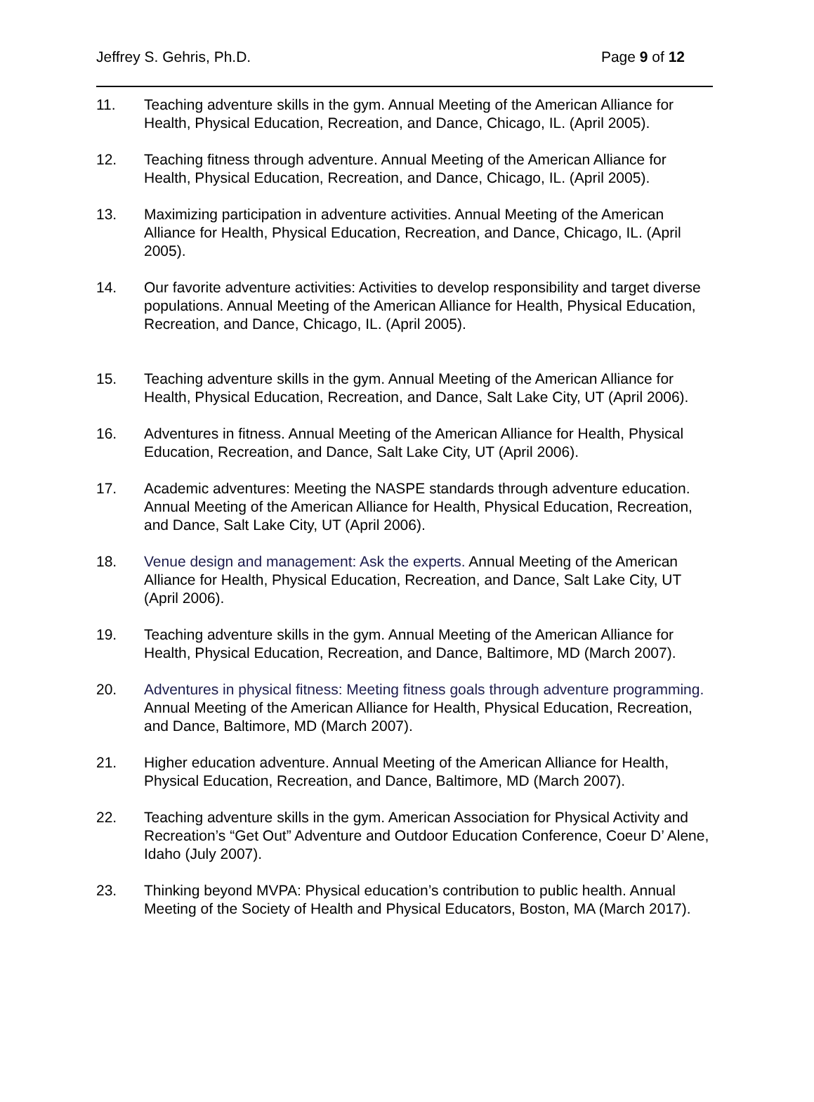Jeffrey S. Gehris, Ph.D. Page 9 of 12
11. Teaching adventure skills in the gym. Annual Meeting of the American Alliance for Health, Physical Education, Recreation, and Dance, Chicago, IL. (April 2005).
12. Teaching fitness through adventure. Annual Meeting of the American Alliance for Health, Physical Education, Recreation, and Dance, Chicago, IL. (April 2005).
13. Maximizing participation in adventure activities. Annual Meeting of the American Alliance for Health, Physical Education, Recreation, and Dance, Chicago, IL. (April 2005).
14. Our favorite adventure activities: Activities to develop responsibility and target diverse populations. Annual Meeting of the American Alliance for Health, Physical Education, Recreation, and Dance, Chicago, IL. (April 2005).
15. Teaching adventure skills in the gym. Annual Meeting of the American Alliance for Health, Physical Education, Recreation, and Dance, Salt Lake City, UT (April 2006).
16. Adventures in fitness. Annual Meeting of the American Alliance for Health, Physical Education, Recreation, and Dance, Salt Lake City, UT (April 2006).
17. Academic adventures: Meeting the NASPE standards through adventure education. Annual Meeting of the American Alliance for Health, Physical Education, Recreation, and Dance, Salt Lake City, UT (April 2006).
18. Venue design and management: Ask the experts. Annual Meeting of the American Alliance for Health, Physical Education, Recreation, and Dance, Salt Lake City, UT (April 2006).
19. Teaching adventure skills in the gym. Annual Meeting of the American Alliance for Health, Physical Education, Recreation, and Dance, Baltimore, MD (March 2007).
20. Adventures in physical fitness: Meeting fitness goals through adventure programming. Annual Meeting of the American Alliance for Health, Physical Education, Recreation, and Dance, Baltimore, MD (March 2007).
21. Higher education adventure. Annual Meeting of the American Alliance for Health, Physical Education, Recreation, and Dance, Baltimore, MD (March 2007).
22. Teaching adventure skills in the gym. American Association for Physical Activity and Recreation’s “Get Out” Adventure and Outdoor Education Conference, Coeur D’ Alene, Idaho (July 2007).
23. Thinking beyond MVPA: Physical education’s contribution to public health. Annual Meeting of the Society of Health and Physical Educators, Boston, MA (March 2017).